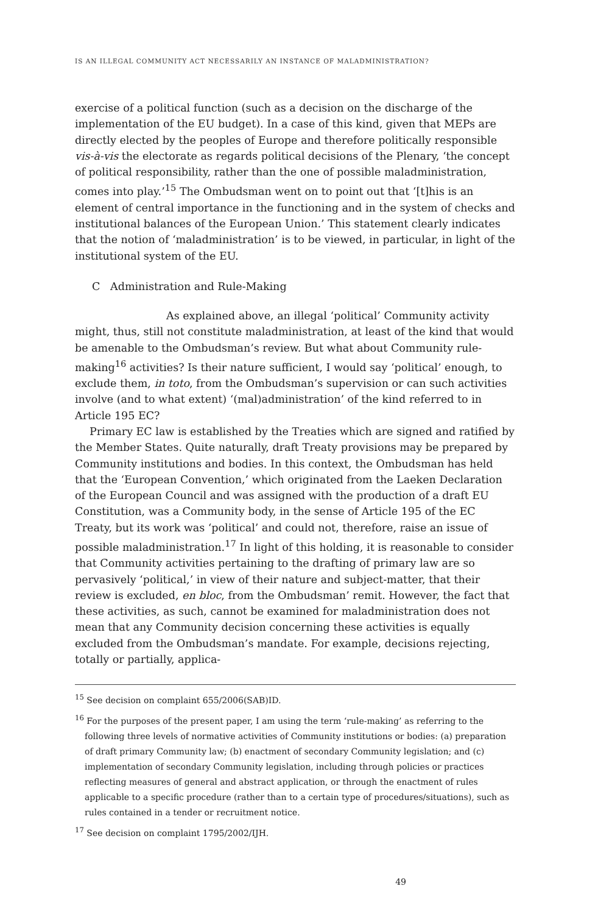IS AN ILLEGAL COMMUNITY ACT NECESSARILY AN INSTANCE OF MALADMINISTRATION?
exercise of a political function (such as a decision on the discharge of the implementation of the EU budget). In a case of this kind, given that MEPs are directly elected by the peoples of Europe and therefore politically responsible vis-à-vis the electorate as regards political decisions of the Plenary, ‘the concept of political responsibility, rather than the one of possible maladministration, comes into play.’<sup>15</sup> The Ombudsman went on to point out that ‘[t]his is an element of central importance in the functioning and in the system of checks and institutional balances of the European Union.’ This statement clearly indicates that the notion of ‘maladministration’ is to be viewed, in particular, in light of the institutional system of the EU.
C Administration and Rule-Making
As explained above, an illegal ‘political’ Community activity might, thus, still not constitute maladministration, at least of the kind that would be amenable to the Ombudsman’s review. But what about Community rule-making<sup>16</sup> activities? Is their nature sufficient, I would say ‘political’ enough, to exclude them, in toto, from the Ombudsman’s supervision or can such activities involve (and to what extent) ‘(mal)administration’ of the kind referred to in Article 195 EC?
Primary EC law is established by the Treaties which are signed and ratified by the Member States. Quite naturally, draft Treaty provisions may be prepared by Community institutions and bodies. In this context, the Ombudsman has held that the ‘European Convention,’ which originated from the Laeken Declaration of the European Council and was assigned with the production of a draft EU Constitution, was a Community body, in the sense of Article 195 of the EC Treaty, but its work was ‘political’ and could not, therefore, raise an issue of possible maladministration.<sup>17</sup> In light of this holding, it is reasonable to consider that Community activities pertaining to the drafting of primary law are so pervasively ‘political,’ in view of their nature and subject-matter, that their review is excluded, en bloc, from the Ombudsman’ remit. However, the fact that these activities, as such, cannot be examined for maladministration does not mean that any Community decision concerning these activities is equally excluded from the Ombudsman’s mandate. For example, decisions rejecting, totally or partially, applica-
<sup>15</sup> See decision on complaint 655/2006(SAB)ID.
<sup>16</sup> For the purposes of the present paper, I am using the term ‘rule-making’ as referring to the following three levels of normative activities of Community institutions or bodies: (a) preparation of draft primary Community law; (b) enactment of secondary Community legislation; and (c) implementation of secondary Community legislation, including through policies or practices reflecting measures of general and abstract application, or through the enactment of rules applicable to a specific procedure (rather than to a certain type of procedures/situations), such as rules contained in a tender or recruitment notice.
<sup>17</sup> See decision on complaint 1795/2002/IJH.
49